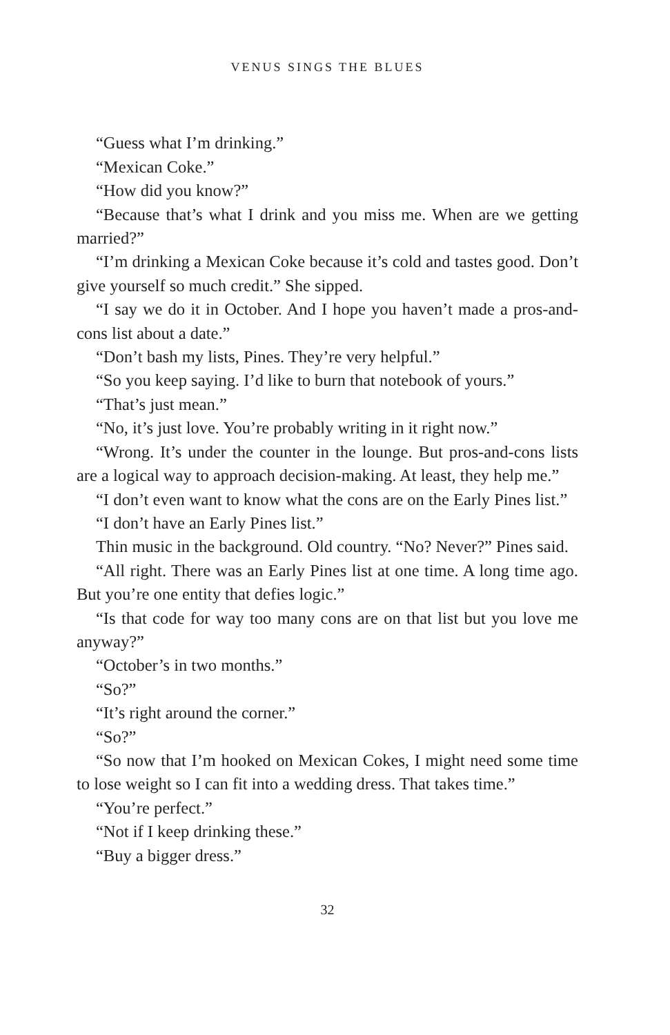VENUS SINGS THE BLUES
“Guess what I’m drinking.”
“Mexican Coke.”
“How did you know?”
“Because that’s what I drink and you miss me. When are we getting married?”
“I’m drinking a Mexican Coke because it’s cold and tastes good. Don’t give yourself so much credit.” She sipped.
“I say we do it in October. And I hope you haven’t made a pros-and-cons list about a date.”
“Don’t bash my lists, Pines. They’re very helpful.”
“So you keep saying. I’d like to burn that notebook of yours.”
“That’s just mean.”
“No, it’s just love. You’re probably writing in it right now.”
“Wrong. It’s under the counter in the lounge. But pros-and-cons lists are a logical way to approach decision-making. At least, they help me.”
“I don’t even want to know what the cons are on the Early Pines list.”
“I don’t have an Early Pines list.”
Thin music in the background. Old country. “No? Never?” Pines said.
“All right. There was an Early Pines list at one time. A long time ago. But you’re one entity that defies logic.”
“Is that code for way too many cons are on that list but you love me anyway?”
“October’s in two months.”
“So?”
“It’s right around the corner.”
“So?”
“So now that I’m hooked on Mexican Cokes, I might need some time to lose weight so I can fit into a wedding dress. That takes time.”
“You’re perfect.”
“Not if I keep drinking these.”
“Buy a bigger dress.”
32